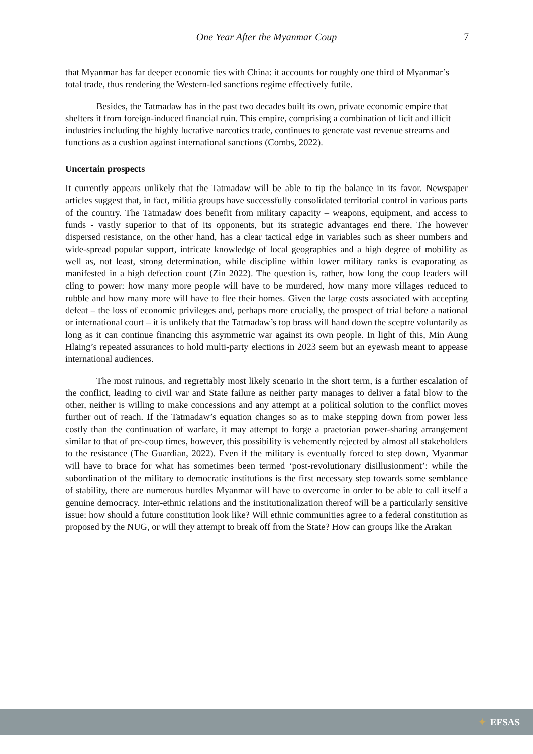One Year After the Myanmar Coup
7
that Myanmar has far deeper economic ties with China: it accounts for roughly one third of Myanmar’s total trade, thus rendering the Western-led sanctions regime effectively futile.
Besides, the Tatmadaw has in the past two decades built its own, private economic empire that shelters it from foreign-induced financial ruin. This empire, comprising a combination of licit and illicit industries including the highly lucrative narcotics trade, continues to generate vast revenue streams and functions as a cushion against international sanctions (Combs, 2022).
Uncertain prospects
It currently appears unlikely that the Tatmadaw will be able to tip the balance in its favor. Newspaper articles suggest that, in fact, militia groups have successfully consolidated territorial control in various parts of the country. The Tatmadaw does benefit from military capacity – weapons, equipment, and access to funds - vastly superior to that of its opponents, but its strategic advantages end there. The however dispersed resistance, on the other hand, has a clear tactical edge in variables such as sheer numbers and wide-spread popular support, intricate knowledge of local geographies and a high degree of mobility as well as, not least, strong determination, while discipline within lower military ranks is evaporating as manifested in a high defection count (Zin 2022). The question is, rather, how long the coup leaders will cling to power: how many more people will have to be murdered, how many more villages reduced to rubble and how many more will have to flee their homes. Given the large costs associated with accepting defeat – the loss of economic privileges and, perhaps more crucially, the prospect of trial before a national or international court – it is unlikely that the Tatmadaw’s top brass will hand down the sceptre voluntarily as long as it can continue financing this asymmetric war against its own people. In light of this, Min Aung Hlaing’s repeated assurances to hold multi-party elections in 2023 seem but an eyewash meant to appease international audiences.
The most ruinous, and regrettably most likely scenario in the short term, is a further escalation of the conflict, leading to civil war and State failure as neither party manages to deliver a fatal blow to the other, neither is willing to make concessions and any attempt at a political solution to the conflict moves further out of reach. If the Tatmadaw’s equation changes so as to make stepping down from power less costly than the continuation of warfare, it may attempt to forge a praetorian power-sharing arrangement similar to that of pre-coup times, however, this possibility is vehemently rejected by almost all stakeholders to the resistance (The Guardian, 2022). Even if the military is eventually forced to step down, Myanmar will have to brace for what has sometimes been termed ‘post-revolutionary disillusionment’: while the subordination of the military to democratic institutions is the first necessary step towards some semblance of stability, there are numerous hurdles Myanmar will have to overcome in order to be able to call itself a genuine democracy. Inter-ethnic relations and the institutionalization thereof will be a particularly sensitive issue: how should a future constitution look like? Will ethnic communities agree to a federal constitution as proposed by the NUG, or will they attempt to break off from the State? How can groups like the Arakan
✦ EFSAS